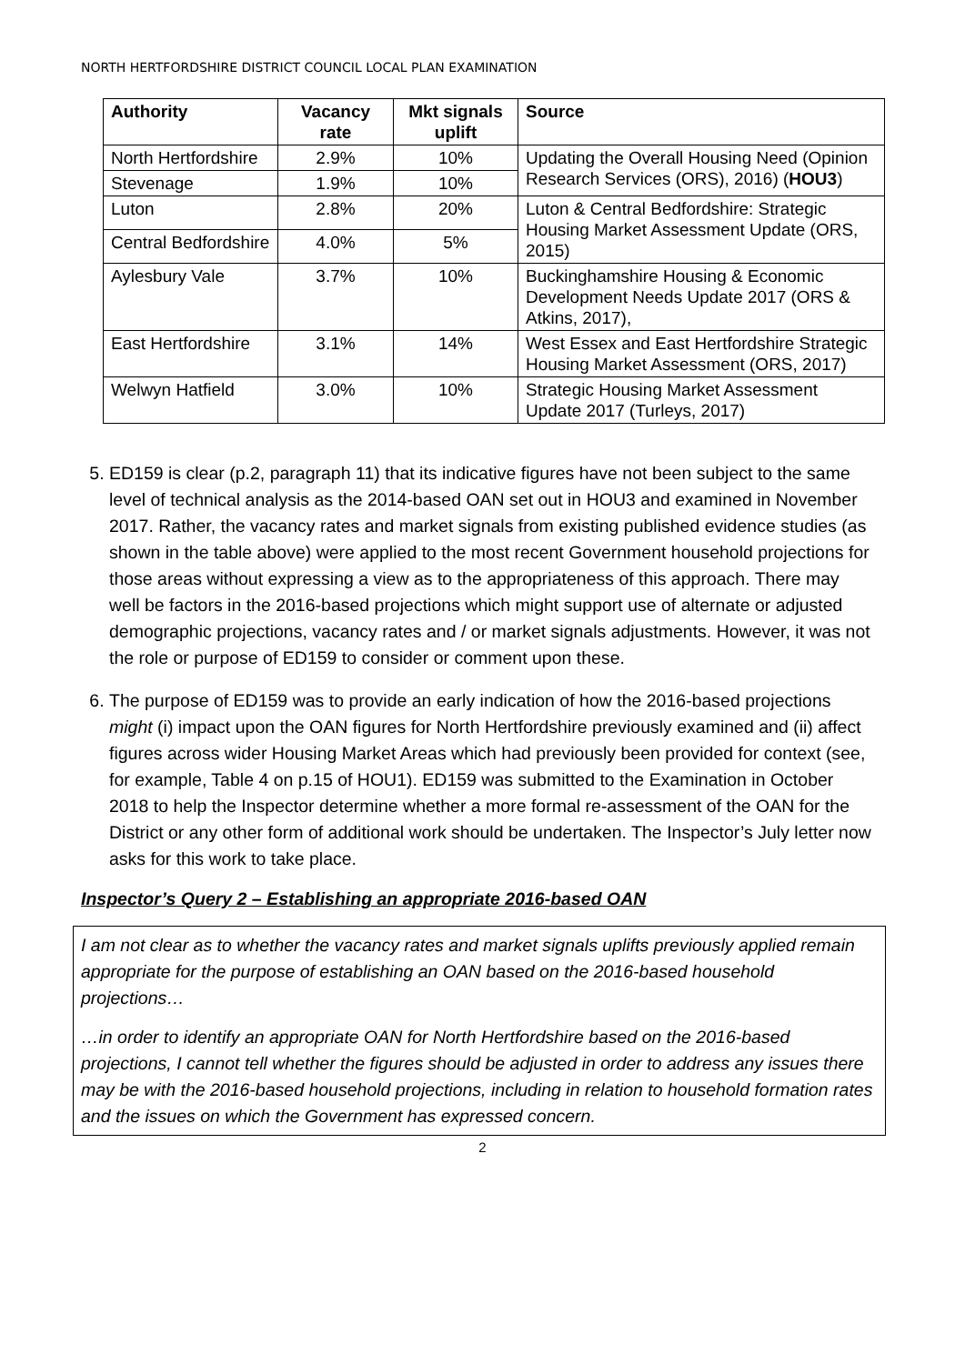NORTH HERTFORDSHIRE DISTRICT COUNCIL LOCAL PLAN EXAMINATION
| Authority | Vacancy rate | Mkt signals uplift | Source |
| --- | --- | --- | --- |
| North Hertfordshire | 2.9% | 10% | Updating the Overall Housing Need (Opinion Research Services (ORS), 2016) ( HOU3 ) |
| Stevenage | 1.9% | 10% | |
| Luton | 2.8% | 20% | Luton & Central Bedfordshire: Strategic Housing Market Assessment Update (ORS, 2015) |
| Central Bedfordshire | 4.0% | 5% | |
| Aylesbury Vale | 3.7% | 10% | Buckinghamshire Housing & Economic Development Needs Update 2017 (ORS & Atkins, 2017), |
| East Hertfordshire | 3.1% | 14% | West Essex and East Hertfordshire Strategic Housing Market Assessment (ORS, 2017) |
| Welwyn Hatfield | 3.0% | 10% | Strategic Housing Market Assessment Update 2017 (Turleys, 2017) |
5. ED159 is clear (p.2, paragraph 11) that its indicative figures have not been subject to the same level of technical analysis as the 2014-based OAN set out in HOU3 and examined in November 2017. Rather, the vacancy rates and market signals from existing published evidence studies (as shown in the table above) were applied to the most recent Government household projections for those areas without expressing a view as to the appropriateness of this approach. There may well be factors in the 2016-based projections which might support use of alternate or adjusted demographic projections, vacancy rates and / or market signals adjustments. However, it was not the role or purpose of ED159 to consider or comment upon these.
6. The purpose of ED159 was to provide an early indication of how the 2016-based projections might (i) impact upon the OAN figures for North Hertfordshire previously examined and (ii) affect figures across wider Housing Market Areas which had previously been provided for context (see, for example, Table 4 on p.15 of HOU1). ED159 was submitted to the Examination in October 2018 to help the Inspector determine whether a more formal re-assessment of the OAN for the District or any other form of additional work should be undertaken. The Inspector’s July letter now asks for this work to take place.
Inspector’s Query 2 – Establishing an appropriate 2016-based OAN
I am not clear as to whether the vacancy rates and market signals uplifts previously applied remain appropriate for the purpose of establishing an OAN based on the 2016-based household projections…
…in order to identify an appropriate OAN for North Hertfordshire based on the 2016-based projections, I cannot tell whether the figures should be adjusted in order to address any issues there may be with the 2016-based household projections, including in relation to household formation rates and the issues on which the Government has expressed concern.
2